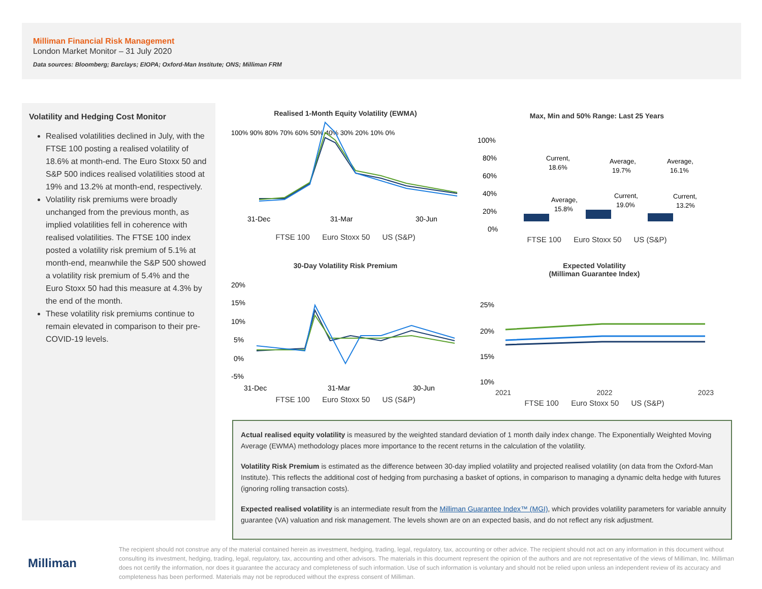Milliman Financial Risk Management
London Market Monitor – 31 July 2020
Data sources: Bloomberg; Barclays; EIOPA; Oxford-Man Institute; ONS; Milliman FRM
Volatility and Hedging Cost Monitor
Realised volatilities declined in July, with the FTSE 100 posting a realised volatility of 18.6% at month-end. The Euro Stoxx 50 and S&P 500 indices realised volatilities stood at 19% and 13.2% at month-end, respectively.
Volatility risk premiums were broadly unchanged from the previous month, as implied volatilities fell in coherence with realised volatilities. The FTSE 100 index posted a volatility risk premium of 5.1% at month-end, meanwhile the S&P 500 showed a volatility risk premium of 5.4% and the Euro Stoxx 50 had this measure at 4.3% by the end of the month.
These volatility risk premiums continue to remain elevated in comparison to their pre-COVID-19 levels.
Realised 1-Month Equity Volatility (EWMA)
100% 90% 80% 70% 60% 50% 40% 30% 20% 10% 0%
31-Dec
31-Mar
30-Jun
FTSE 100 Euro Stoxx 50 US (S&P)
Max, Min and 50% Range: Last 25 Years
100%
80%
60%
40%
20%
0%
Current,
18.6%
Average,
19.7%
Average,
16.1%
Average,
15.8%
Current,
19.0%
Current,
13.2%
FTSE 100 Euro Stoxx 50 US (S&P)
30-Day Volatility Risk Premium
20%
15%
10%
5%
0%
-5%
31-Dec
31-Mar
30-Jun
FTSE 100 Euro Stoxx 50 US (S&P)
Expected Volatility
(Milliman Guarantee Index)
25%
20%
15%
10%
2021 2022 2023
FTSE 100 Euro Stoxx 50 US (S&P)
Actual realised equity volatility is measured by the weighted standard deviation of 1 month daily index change. The Exponentially Weighted Moving Average (EWMA) methodology places more importance to the recent returns in the calculation of the volatility.
Volatility Risk Premium is estimated as the difference between 30-day implied volatility and projected realised volatility (on data from the Oxford-Man Institute). This reflects the additional cost of hedging from purchasing a basket of options, in comparison to managing a dynamic delta hedge with futures (ignoring rolling transaction costs).
Expected realised volatility is an intermediate result from the Milliman Guarantee Index™ (MGI), which provides volatility parameters for variable annuity guarantee (VA) valuation and risk management. The levels shown are on an expected basis, and do not reflect any risk adjustment.
Milliman
The recipient should not construe any of the material contained herein as investment, hedging, trading, legal, regulatory, tax, accounting or other advice. The recipient should not act on any information in this document without consulting its investment, hedging, trading, legal, regulatory, tax, accounting and other advisors. The materials in this document represent the opinion of the authors and are not representative of the views of Milliman, Inc. Milliman does not certify the information, nor does it guarantee the accuracy and completeness of such information. Use of such information is voluntary and should not be relied upon unless an independent review of its accuracy and completeness has been performed. Materials may not be reproduced without the express consent of Milliman.